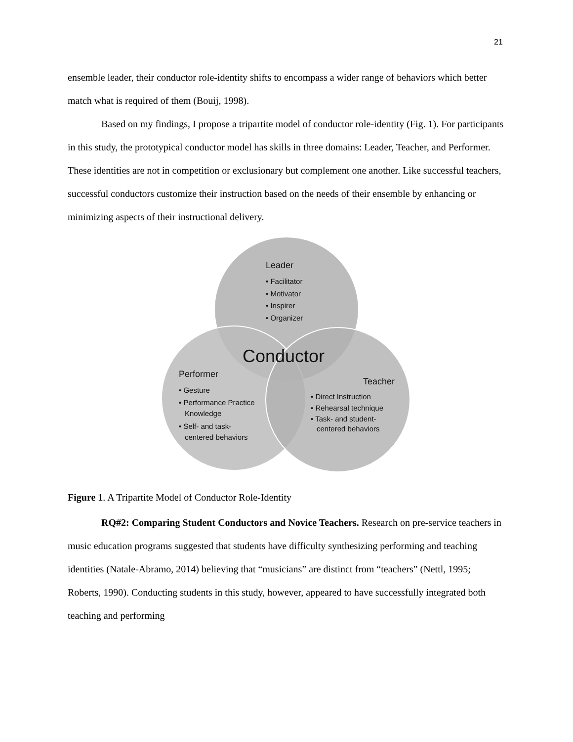21
ensemble leader, their conductor role-identity shifts to encompass a wider range of behaviors which better match what is required of them (Bouij, 1998).
Based on my findings, I propose a tripartite model of conductor role-identity (Fig. 1). For participants in this study, the prototypical conductor model has skills in three domains: Leader, Teacher, and Performer. These identities are not in competition or exclusionary but complement one another. Like successful teachers, successful conductors customize their instruction based on the needs of their ensemble by enhancing or minimizing aspects of their instructional delivery.
Leader
• Facilitator
• Motivator
• Inspirer
• Organizer
Conductor
Performer
• Gesture
• Performance Practice
Knowledge
• Self- and task-
centered behaviors
Teacher
• Direct Instruction
• Rehearsal technique
• Task- and student-
centered behaviors
Figure 1. A Tripartite Model of Conductor Role-Identity
RQ#2: Comparing Student Conductors and Novice Teachers. Research on pre-service teachers in music education programs suggested that students have difficulty synthesizing performing and teaching identities (Natale-Abramo, 2014) believing that “musicians” are distinct from “teachers” (Nettl, 1995; Roberts, 1990). Conducting students in this study, however, appeared to have successfully integrated both teaching and performing